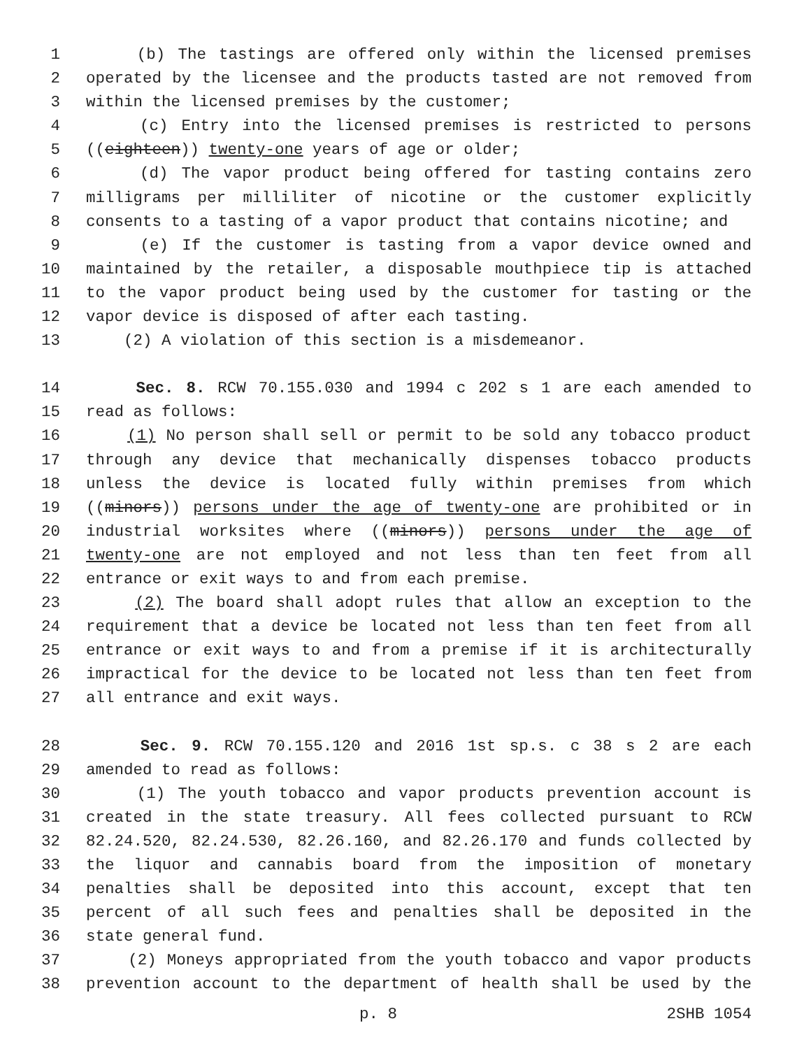1 (b) The tastings are offered only within the licensed premises
2 operated by the licensee and the products tasted are not removed from
3 within the licensed premises by the customer;
4 (c) Entry into the licensed premises is restricted to persons
5 ((eighteen)) twenty-one years of age or older;
6 (d) The vapor product being offered for tasting contains zero
7 milligrams per milliliter of nicotine or the customer explicitly
8 consents to a tasting of a vapor product that contains nicotine; and
9 (e) If the customer is tasting from a vapor device owned and
10 maintained by the retailer, a disposable mouthpiece tip is attached
11 to the vapor product being used by the customer for tasting or the
12 vapor device is disposed of after each tasting.
13 (2) A violation of this section is a misdemeanor.
14 Sec. 8. RCW 70.155.030 and 1994 c 202 s 1 are each amended to
15 read as follows:
16 (1) No person shall sell or permit to be sold any tobacco product
17 through any device that mechanically dispenses tobacco products
18 unless the device is located fully within premises from which
19 ((minors)) persons under the age of twenty-one are prohibited or in
20 industrial worksites where ((minors)) persons under the age of
21 twenty-one are not employed and not less than ten feet from all
22 entrance or exit ways to and from each premise.
23 (2) The board shall adopt rules that allow an exception to the
24 requirement that a device be located not less than ten feet from all
25 entrance or exit ways to and from a premise if it is architecturally
26 impractical for the device to be located not less than ten feet from
27 all entrance and exit ways.
28 Sec. 9. RCW 70.155.120 and 2016 1st sp.s. c 38 s 2 are each
29 amended to read as follows:
30 (1) The youth tobacco and vapor products prevention account is
31 created in the state treasury. All fees collected pursuant to RCW
32 82.24.520, 82.24.530, 82.26.160, and 82.26.170 and funds collected by
33 the liquor and cannabis board from the imposition of monetary
34 penalties shall be deposited into this account, except that ten
35 percent of all such fees and penalties shall be deposited in the
36 state general fund.
37 (2) Moneys appropriated from the youth tobacco and vapor products
38 prevention account to the department of health shall be used by the
p. 8 2SHB 1054